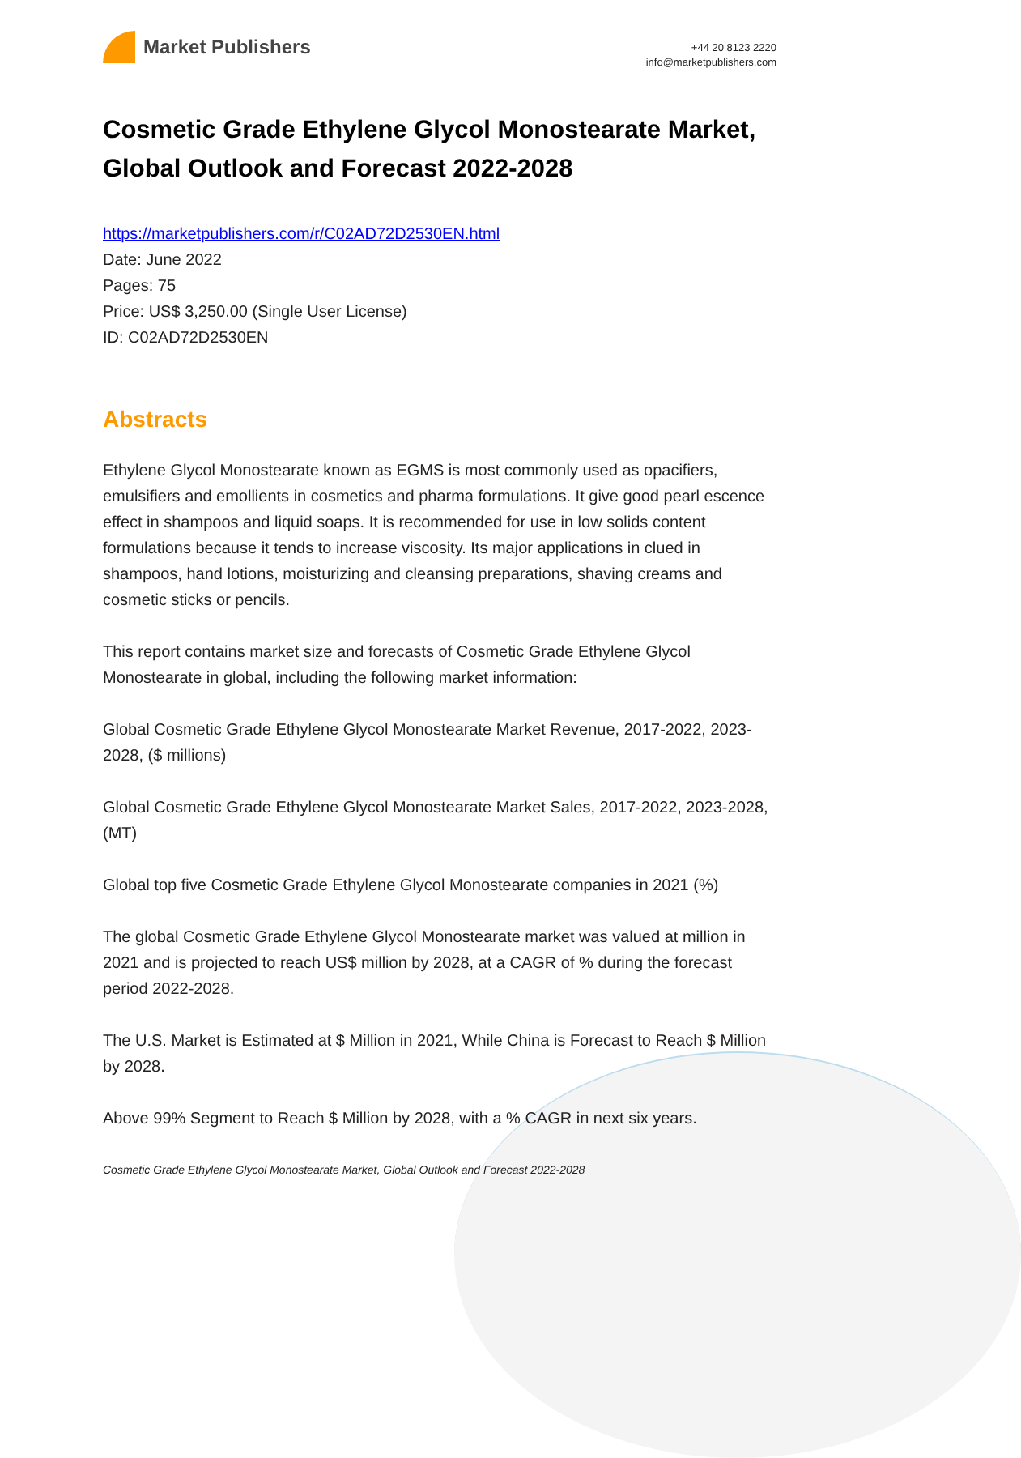Market Publishers
+44 20 8123 2220
info@marketpublishers.com
Cosmetic Grade Ethylene Glycol Monostearate Market, Global Outlook and Forecast 2022-2028
https://marketpublishers.com/r/C02AD72D2530EN.html
Date: June 2022
Pages: 75
Price: US$ 3,250.00 (Single User License)
ID: C02AD72D2530EN
Abstracts
Ethylene Glycol Monostearate known as EGMS is most commonly used as opacifiers, emulsifiers and emollients in cosmetics and pharma formulations. It give good pearl escence effect in shampoos and liquid soaps. It is recommended for use in low solids content formulations because it tends to increase viscosity. Its major applications in clued in shampoos, hand lotions, moisturizing and cleansing preparations, shaving creams and cosmetic sticks or pencils.
This report contains market size and forecasts of Cosmetic Grade Ethylene Glycol Monostearate in global, including the following market information:
Global Cosmetic Grade Ethylene Glycol Monostearate Market Revenue, 2017-2022, 2023-2028, ($ millions)
Global Cosmetic Grade Ethylene Glycol Monostearate Market Sales, 2017-2022, 2023-2028, (MT)
Global top five Cosmetic Grade Ethylene Glycol Monostearate companies in 2021 (%)
The global Cosmetic Grade Ethylene Glycol Monostearate market was valued at million in 2021 and is projected to reach US$ million by 2028, at a CAGR of % during the forecast period 2022-2028.
The U.S. Market is Estimated at $ Million in 2021, While China is Forecast to Reach $ Million by 2028.
Above 99% Segment to Reach $ Million by 2028, with a % CAGR in next six years.
Cosmetic Grade Ethylene Glycol Monostearate Market, Global Outlook and Forecast 2022-2028